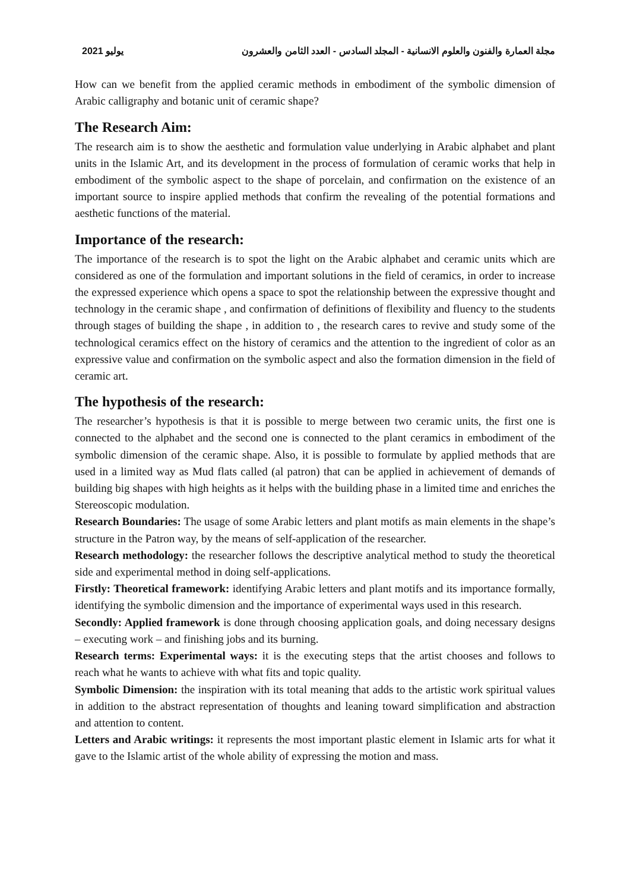2021 يوليو مجلة العمارة والفنون والعلوم الانسانية - المجلد السادس - العدد الثامن والعشرون
How can we benefit from the applied ceramic methods in embodiment of the symbolic dimension of Arabic calligraphy and botanic unit of ceramic shape?
The Research Aim:
The research aim is to show the aesthetic and formulation value underlying in Arabic alphabet and plant units in the Islamic Art, and its development in the process of formulation of ceramic works that help in embodiment of the symbolic aspect to the shape of porcelain, and confirmation on the existence of an important source to inspire applied methods that confirm the revealing of the potential formations and aesthetic functions of the material.
Importance of the research:
The importance of the research is to spot the light on the Arabic alphabet and ceramic units which are considered as one of the formulation and important solutions in the field of ceramics, in order to increase the expressed experience which opens a space to spot the relationship between the expressive thought and technology in the ceramic shape , and confirmation of definitions of flexibility and fluency to the students through stages of building the shape , in addition to , the research cares to revive and study some of the technological ceramics effect on the history of ceramics and the attention to the ingredient of color as an expressive value and confirmation on the symbolic aspect and also the formation dimension in the field of ceramic art.
The hypothesis of the research:
The researcher’s hypothesis is that it is possible to merge between two ceramic units, the first one is connected to the alphabet and the second one is connected to the plant ceramics in embodiment of the symbolic dimension of the ceramic shape. Also, it is possible to formulate by applied methods that are used in a limited way as Mud flats called (al patron) that can be applied in achievement of demands of building big shapes with high heights as it helps with the building phase in a limited time and enriches the Stereoscopic modulation.
Research Boundaries: The usage of some Arabic letters and plant motifs as main elements in the shape’s structure in the Patron way, by the means of self-application of the researcher.
Research methodology: the researcher follows the descriptive analytical method to study the theoretical side and experimental method in doing self-applications.
Firstly: Theoretical framework: identifying Arabic letters and plant motifs and its importance formally, identifying the symbolic dimension and the importance of experimental ways used in this research.
Secondly: Applied framework is done through choosing application goals, and doing necessary designs – executing work – and finishing jobs and its burning.
Research terms: Experimental ways: it is the executing steps that the artist chooses and follows to reach what he wants to achieve with what fits and topic quality.
Symbolic Dimension: the inspiration with its total meaning that adds to the artistic work spiritual values in addition to the abstract representation of thoughts and leaning toward simplification and abstraction and attention to content.
Letters and Arabic writings: it represents the most important plastic element in Islamic arts for what it gave to the Islamic artist of the whole ability of expressing the motion and mass.